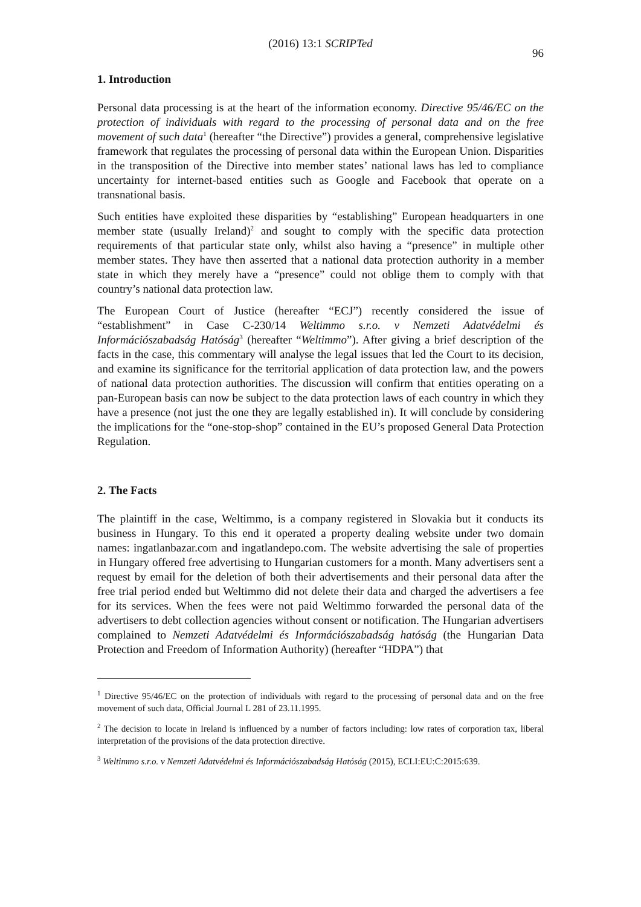(2016) 13:1 SCRIPTed
96
1. Introduction
Personal data processing is at the heart of the information economy. Directive 95/46/EC on the protection of individuals with regard to the processing of personal data and on the free movement of such data<sup>1</sup> (hereafter “the Directive”) provides a general, comprehensive legislative framework that regulates the processing of personal data within the European Union. Disparities in the transposition of the Directive into member states’ national laws has led to compliance uncertainty for internet-based entities such as Google and Facebook that operate on a transnational basis.
Such entities have exploited these disparities by “establishing” European headquarters in one member state (usually Ireland)<sup>2</sup> and sought to comply with the specific data protection requirements of that particular state only, whilst also having a “presence” in multiple other member states. They have then asserted that a national data protection authority in a member state in which they merely have a “presence” could not oblige them to comply with that country’s national data protection law.
The European Court of Justice (hereafter “ECJ”) recently considered the issue of “establishment” in Case C-230/14 Weltimmo s.r.o. v Nemzeti Adatvédelmi és Információszabadság Hatóság<sup>3</sup> (hereafter “Weltimmo”). After giving a brief description of the facts in the case, this commentary will analyse the legal issues that led the Court to its decision, and examine its significance for the territorial application of data protection law, and the powers of national data protection authorities. The discussion will confirm that entities operating on a pan-European basis can now be subject to the data protection laws of each country in which they have a presence (not just the one they are legally established in). It will conclude by considering the implications for the “one-stop-shop” contained in the EU’s proposed General Data Protection Regulation.
2. The Facts
The plaintiff in the case, Weltimmo, is a company registered in Slovakia but it conducts its business in Hungary. To this end it operated a property dealing website under two domain names: ingatlanbazar.com and ingatlandepo.com. The website advertising the sale of properties in Hungary offered free advertising to Hungarian customers for a month. Many advertisers sent a request by email for the deletion of both their advertisements and their personal data after the free trial period ended but Weltimmo did not delete their data and charged the advertisers a fee for its services. When the fees were not paid Weltimmo forwarded the personal data of the advertisers to debt collection agencies without consent or notification. The Hungarian advertisers complained to Nemzeti Adatvédelmi és Információszabadság hatóság (the Hungarian Data Protection and Freedom of Information Authority) (hereafter “HDPA”) that
<sup>1</sup> Directive 95/46/EC on the protection of individuals with regard to the processing of personal data and on the free movement of such data, Official Journal L 281 of 23.11.1995.
<sup>2</sup> The decision to locate in Ireland is influenced by a number of factors including: low rates of corporation tax, liberal interpretation of the provisions of the data protection directive.
<sup>3</sup> Weltimmo s.r.o. v Nemzeti Adatvédelmi és Információszabadság Hatóság (2015), ECLI:EU:C:2015:639.